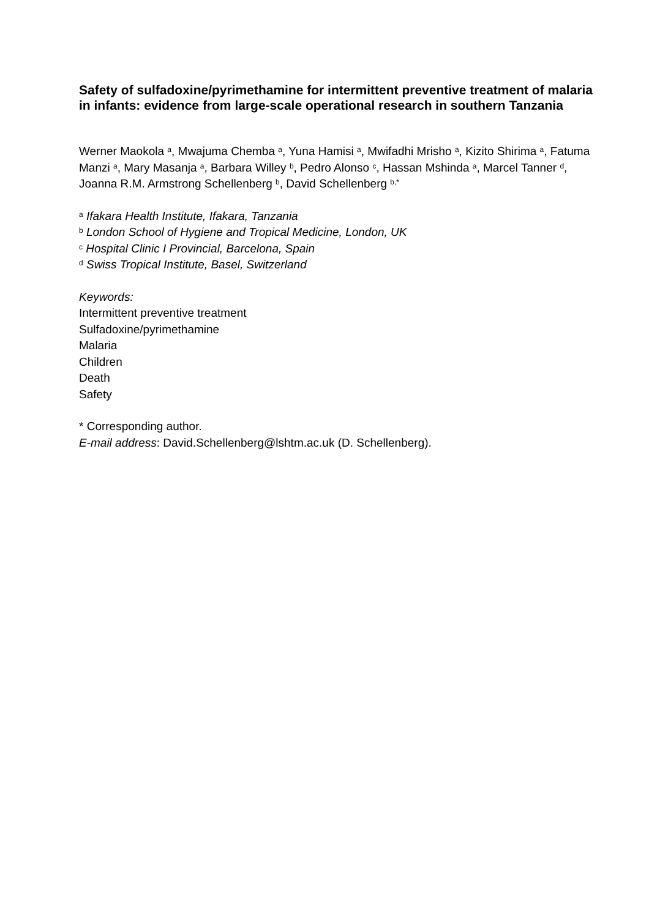Safety of sulfadoxine/pyrimethamine for intermittent preventive treatment of malaria in infants: evidence from large-scale operational research in southern Tanzania
Werner Maokola <sup>a</sup>, Mwajuma Chemba <sup>a</sup>, Yuna Hamisi <sup>a</sup>, Mwifadhi Mrisho <sup>a</sup>, Kizito Shirima <sup>a</sup>, Fatuma Manzi <sup>a</sup>, Mary Masanja <sup>a</sup>, Barbara Willey <sup>b</sup>, Pedro Alonso <sup>c</sup>, Hassan Mshinda <sup>a</sup>, Marcel Tanner <sup>d</sup>, Joanna R.M. Armstrong Schellenberg <sup>b</sup>, David Schellenberg <sup>b,*</sup>
<sup>a</sup> Ifakara Health Institute, Ifakara, Tanzania
<sup>b</sup> London School of Hygiene and Tropical Medicine, London, UK
<sup>c</sup> Hospital Clinic I Provincial, Barcelona, Spain
<sup>d</sup> Swiss Tropical Institute, Basel, Switzerland
Keywords:
Intermittent preventive treatment
Sulfadoxine/pyrimethamine
Malaria
Children
Death
Safety
* Corresponding author.
E-mail address: David.Schellenberg@lshtm.ac.uk (D. Schellenberg).